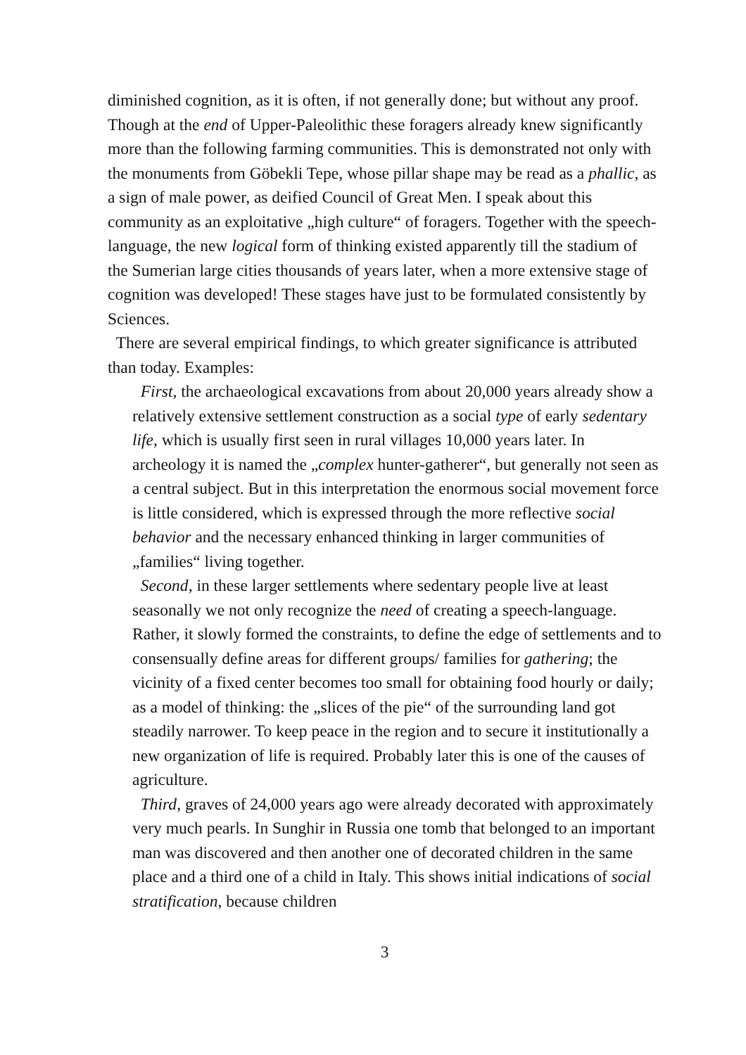diminished cognition, as it is often, if not generally done; but without any proof. Though at the end of Upper-Paleolithic these foragers already knew significantly more than the following farming communities. This is demonstrated not only with the monuments from Göbekli Tepe, whose pillar shape may be read as a phallic, as a sign of male power, as deified Council of Great Men. I speak about this community as an exploitative „high culture“ of foragers. Together with the speech-language, the new logical form of thinking existed apparently till the stadium of the Sumerian large cities thousands of years later, when a more extensive stage of cognition was developed! These stages have just to be formulated consistently by Sciences.
There are several empirical findings, to which greater significance is attributed than today. Examples:
First, the archaeological excavations from about 20,000 years already show a relatively extensive settlement construction as a social type of early sedentary life, which is usually first seen in rural villages 10,000 years later. In archeology it is named the „complex hunter-gatherer“, but generally not seen as a central subject. But in this interpretation the enormous social movement force is little considered, which is expressed through the more reflective social behavior and the necessary enhanced thinking in larger communities of „families“ living together.
Second, in these larger settlements where sedentary people live at least seasonally we not only recognize the need of creating a speech-language. Rather, it slowly formed the constraints, to define the edge of settlements and to consensually define areas for different groups/ families for gathering; the vicinity of a fixed center becomes too small for obtaining food hourly or daily; as a model of thinking: the „slices of the pie“ of the surrounding land got steadily narrower. To keep peace in the region and to secure it institutionally a new organization of life is required. Probably later this is one of the causes of agriculture.
Third, graves of 24,000 years ago were already decorated with approximately very much pearls. In Sunghir in Russia one tomb that belonged to an important man was discovered and then another one of decorated children in the same place and a third one of a child in Italy. This shows initial indications of social stratification, because children
3